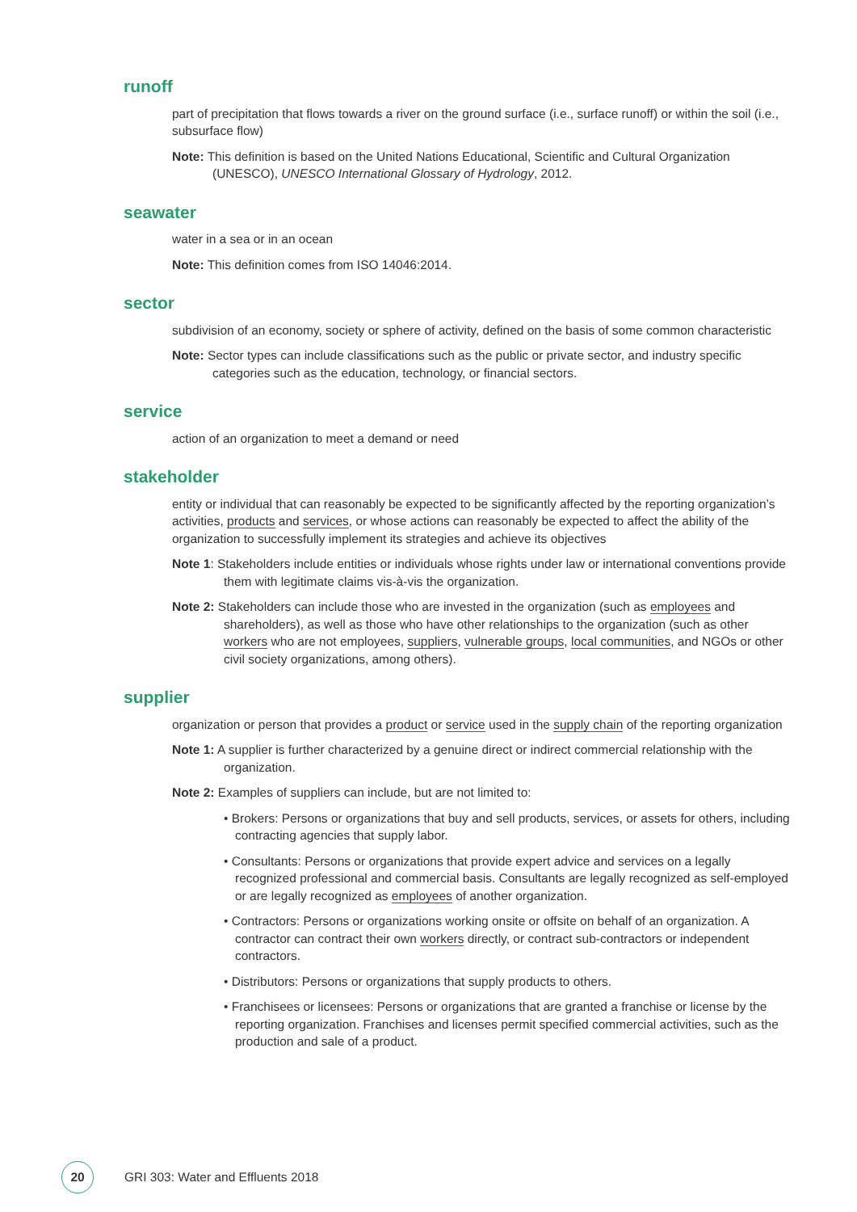runoff
part of precipitation that flows towards a river on the ground surface (i.e., surface runoff) or within the soil (i.e., subsurface flow)
Note: This definition is based on the United Nations Educational, Scientific and Cultural Organization (UNESCO), UNESCO International Glossary of Hydrology, 2012.
seawater
water in a sea or in an ocean
Note: This definition comes from ISO 14046:2014.
sector
subdivision of an economy, society or sphere of activity, defined on the basis of some common characteristic
Note: Sector types can include classifications such as the public or private sector, and industry specific categories such as the education, technology, or financial sectors.
service
action of an organization to meet a demand or need
stakeholder
entity or individual that can reasonably be expected to be significantly affected by the reporting organization’s activities, products and services, or whose actions can reasonably be expected to affect the ability of the organization to successfully implement its strategies and achieve its objectives
Note 1: Stakeholders include entities or individuals whose rights under law or international conventions provide them with legitimate claims vis-à-vis the organization.
Note 2: Stakeholders can include those who are invested in the organization (such as employees and shareholders), as well as those who have other relationships to the organization (such as other workers who are not employees, suppliers, vulnerable groups, local communities, and NGOs or other civil society organizations, among others).
supplier
organization or person that provides a product or service used in the supply chain of the reporting organization
Note 1: A supplier is further characterized by a genuine direct or indirect commercial relationship with the organization.
Note 2: Examples of suppliers can include, but are not limited to:
• Brokers: Persons or organizations that buy and sell products, services, or assets for others, including contracting agencies that supply labor.
• Consultants: Persons or organizations that provide expert advice and services on a legally recognized professional and commercial basis. Consultants are legally recognized as self-employed or are legally recognized as employees of another organization.
• Contractors: Persons or organizations working onsite or offsite on behalf of an organization. A contractor can contract their own workers directly, or contract sub-contractors or independent contractors.
• Distributors: Persons or organizations that supply products to others.
• Franchisees or licensees: Persons or organizations that are granted a franchise or license by the reporting organization. Franchises and licenses permit specified commercial activities, such as the production and sale of a product.
20
GRI 303: Water and Effluents 2018